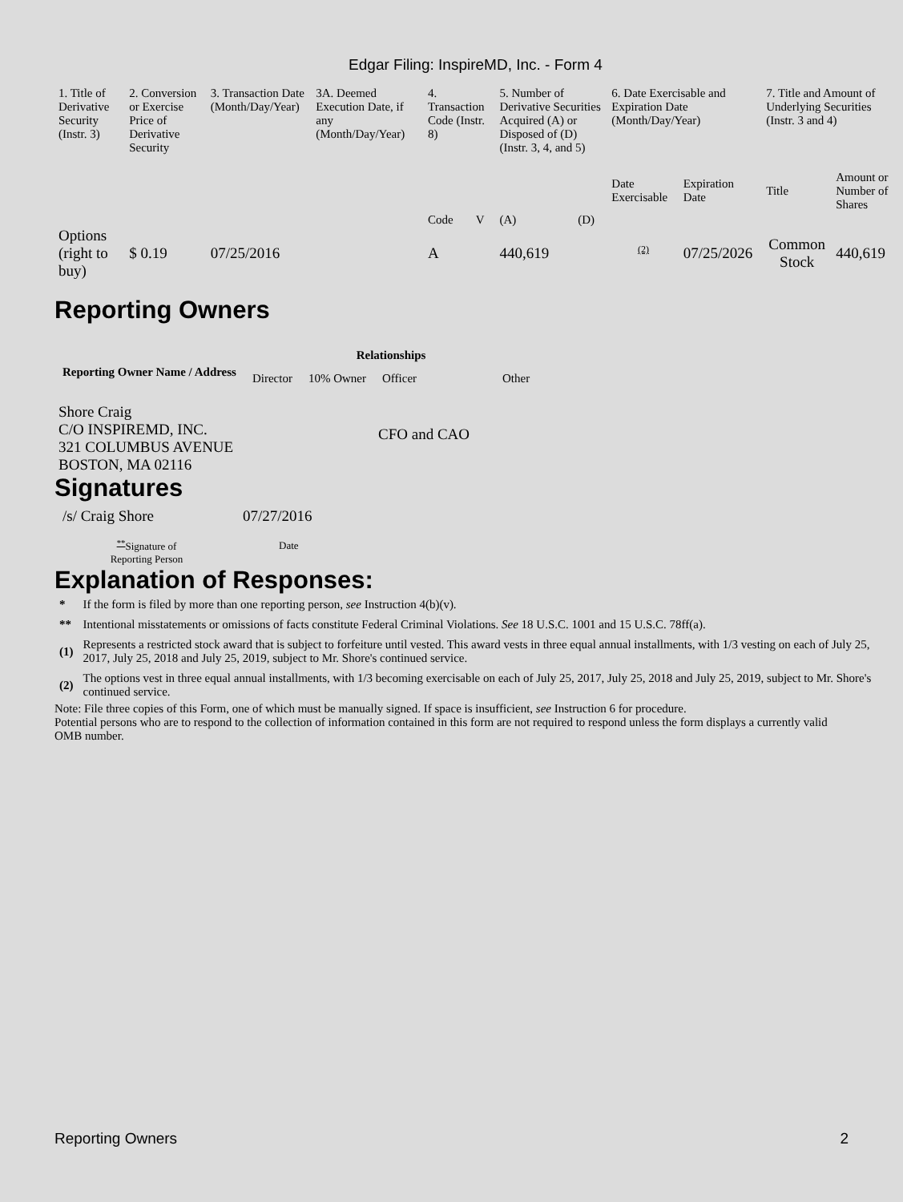Edgar Filing: InspireMD, Inc. - Form 4
| 1. Title of Derivative Security (Instr. 3) | 2. Conversion or Exercise Price of Derivative Security | 3. Transaction Date (Month/Day/Year) | 3A. Deemed Execution Date, if any (Month/Day/Year) | 4. Transaction Code (Instr. 8) | | 5. Number of Derivative Securities Acquired (A) or Disposed of (D) (Instr. 3, 4, and 5) | | 6. Date Exercisable and Expiration Date (Month/Day/Year) | | 7. Title and Amount of Underlying Securities (Instr. 3 and 4) | |
| | | | | Code | V | (A) | (D) | Date Exercisable | Expiration Date | Title | Amount or Number of Shares |
| Options (right to buy) | $ 0.19 | 07/25/2016 | | A | | 440,619 | | <sup>(2)</sup> | 07/25/2026 | Common Stock | 440,619 |
Reporting Owners
| Reporting Owner Name / Address | Relationships | | | |
| --- | --- | --- | --- | --- |
| | Director | 10% Owner | Officer | Other |
| Shore Craig C/O INSPIREMD, INC. 321 COLUMBUS AVENUE BOSTON, MA 02116 | | | CFO and CAO | |
Signatures
| /s/ Craig Shore | 07/27/2016 |
| <sup>**</sup> Signature of Reporting Person | Date |
Explanation of Responses:
| * | If the form is filed by more than one reporting person, see Instruction 4(b)(v). |
| ** | Intentional misstatements or omissions of facts constitute Federal Criminal Violations. See 18 U.S.C. 1001 and 15 U.S.C. 78ff(a). |
| (1) | Represents a restricted stock award that is subject to forfeiture until vested. This award vests in three equal annual installments, with 1/3 vesting on each of July 25, 2017, July 25, 2018 and July 25, 2019, subject to Mr. Shore's continued service. |
| (2) | The options vest in three equal annual installments, with 1/3 becoming exercisable on each of July 25, 2017, July 25, 2018 and July 25, 2019, subject to Mr. Shore's continued service. |
Note: File three copies of this Form, one of which must be manually signed. If space is insufficient, see Instruction 6 for procedure.
Potential persons who are to respond to the collection of information contained in this form are not required to respond unless the form displays a currently valid OMB number.
Reporting Owners 2